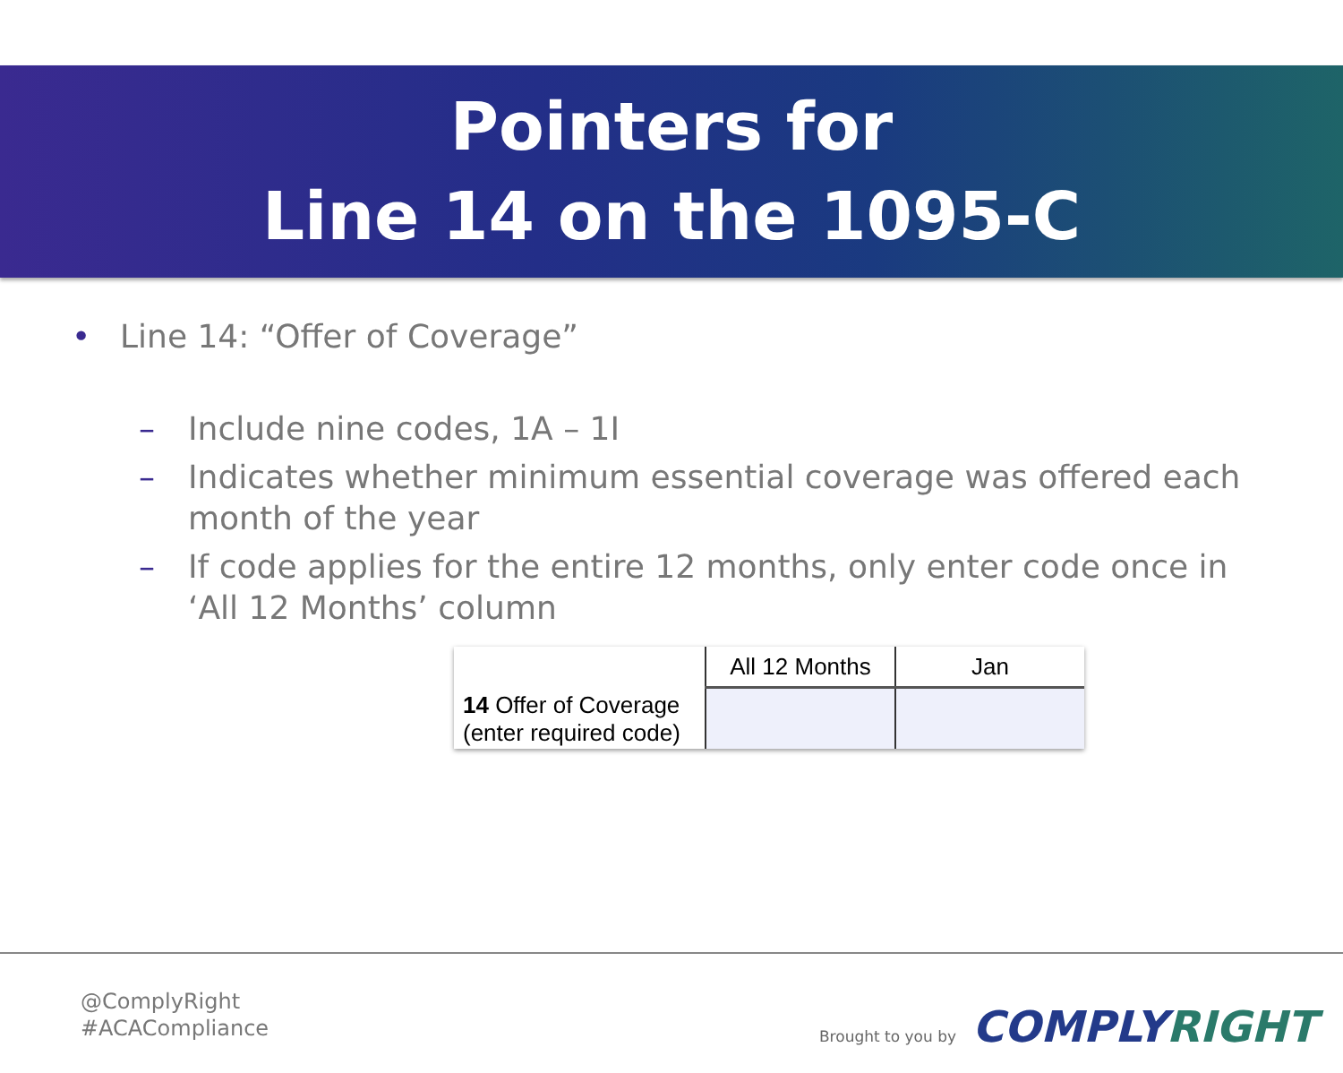Pointers for
Line 14 on the 1095-C
• Line 14: “Offer of Coverage”
– Include nine codes, 1A – 1I
– Indicates whether minimum essential coverage was offered each month of the year
– If code applies for the entire 12 months, only enter code once in ‘All 12 Months’ column
| 14 Offer of Coverage (enter required code) | All 12 Months | Jan |
@ComplyRight
#ACACompliance
Brought to you by COMPLYRIGHT